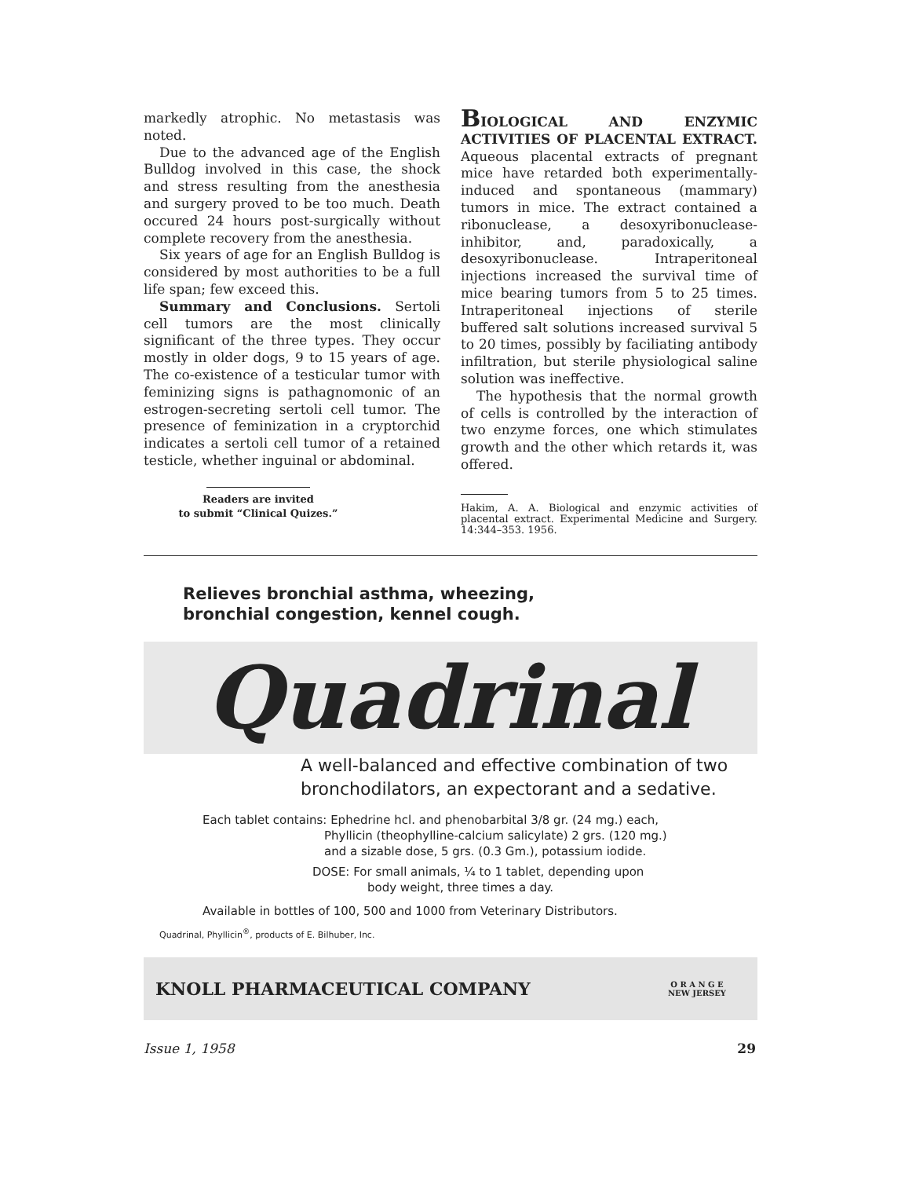markedly atrophic. No metastasis was noted.
Due to the advanced age of the English Bulldog involved in this case, the shock and stress resulting from the anesthesia and surgery proved to be too much. Death occured 24 hours post-surgically without complete recovery from the anesthesia.
Six years of age for an English Bulldog is considered by most authorities to be a full life span; few exceed this.
Summary and Conclusions. Sertoli cell tumors are the most clinically significant of the three types. They occur mostly in older dogs, 9 to 15 years of age. The co-existence of a testicular tumor with feminizing signs is pathagnomonic of an estrogen-secreting sertoli cell tumor. The presence of feminization in a cryptorchid indicates a sertoli cell tumor of a retained testicle, whether inguinal or abdominal.
Readers are invited
to submit “Clinical Quizes.”
BIOLOGICAL AND ENZYMIC ACTIVITIES OF PLACENTAL EXTRACT. Aqueous placental extracts of pregnant mice have retarded both experimentally-induced and spontaneous (mammary) tumors in mice. The extract contained a ribonuclease, a desoxyribonuclease-inhibitor, and, paradoxically, a desoxyribonuclease. Intraperitoneal injections increased the survival time of mice bearing tumors from 5 to 25 times. Intraperitoneal injections of sterile buffered salt solutions increased survival 5 to 20 times, possibly by faciliating antibody infiltration, but sterile physiological saline solution was ineffective.
The hypothesis that the normal growth of cells is controlled by the interaction of two enzyme forces, one which stimulates growth and the other which retards it, was offered.
Hakim, A. A. Biological and enzymic activities of placental extract. Experimental Medicine and Surgery. 14:344–353. 1956.
Relieves bronchial asthma, wheezing,
bronchial congestion, kennel cough.
Quadrinal
A well-balanced and effective combination of two
bronchodilators, an expectorant and a sedative.
Each tablet contains: Ephedrine hcl. and phenobarbital 3/8 gr. (24 mg.) each,
Phyllicin (theophylline-calcium salicylate) 2 grs. (120 mg.)
and a sizable dose, 5 grs. (0.3 Gm.), potassium iodide.
DOSE: For small animals, ¼ to 1 tablet, depending upon
body weight, three times a day.
Available in bottles of 100, 500 and 1000 from Veterinary Distributors.
Quadrinal, Phyllicin<sup>®</sup>, products of E. Bilhuber, Inc.
KNOLL PHARMACEUTICAL COMPANY O R A N G E
NEW JERSEY
Issue 1, 1958 29